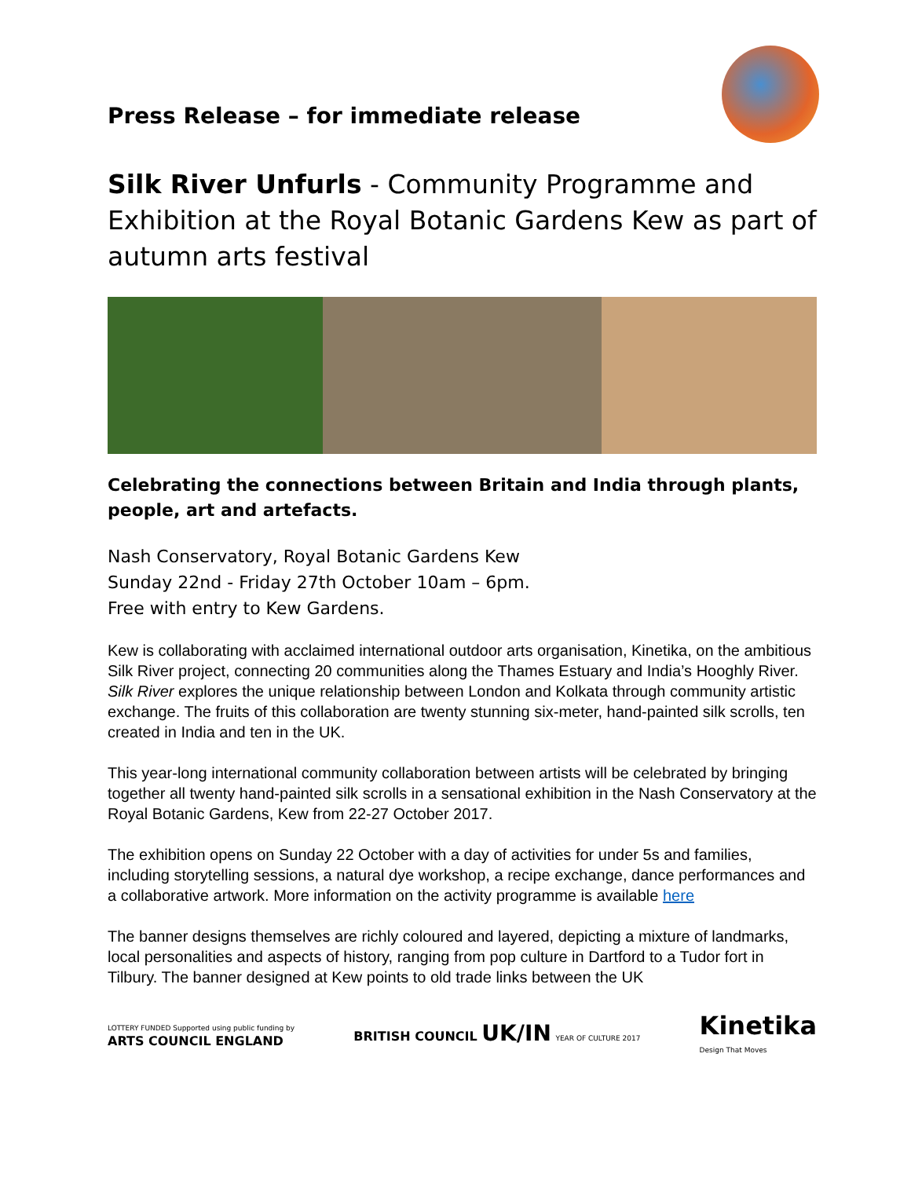Press Release – for immediate release
Silk River Unfurls - Community Programme and Exhibition at the Royal Botanic Gardens Kew as part of autumn arts festival
Celebrating the connections between Britain and India through plants, people, art and artefacts.
Nash Conservatory, Royal Botanic Gardens Kew
Sunday 22nd - Friday 27th October 10am – 6pm.
Free with entry to Kew Gardens.
Kew is collaborating with acclaimed international outdoor arts organisation, Kinetika, on the ambitious Silk River project, connecting 20 communities along the Thames Estuary and India’s Hooghly River. Silk River explores the unique relationship between London and Kolkata through community artistic exchange. The fruits of this collaboration are twenty stunning six-meter, hand-painted silk scrolls, ten created in India and ten in the UK.
This year-long international community collaboration between artists will be celebrated by bringing together all twenty hand-painted silk scrolls in a sensational exhibition in the Nash Conservatory at the Royal Botanic Gardens, Kew from 22-27 October 2017.
The exhibition opens on Sunday 22 October with a day of activities for under 5s and families, including storytelling sessions, a natural dye workshop, a recipe exchange, dance performances and a collaborative artwork. More information on the activity programme is available here
The banner designs themselves are richly coloured and layered, depicting a mixture of landmarks, local personalities and aspects of history, ranging from pop culture in Dartford to a Tudor fort in Tilbury. The banner designed at Kew points to old trade links between the UK
LOTTERY FUNDED Supported using public funding by
ARTS COUNCIL ENGLAND
BRITISH COUNCIL UK/IN YEAR OF CULTURE 2017
Kinetika
Design That Moves